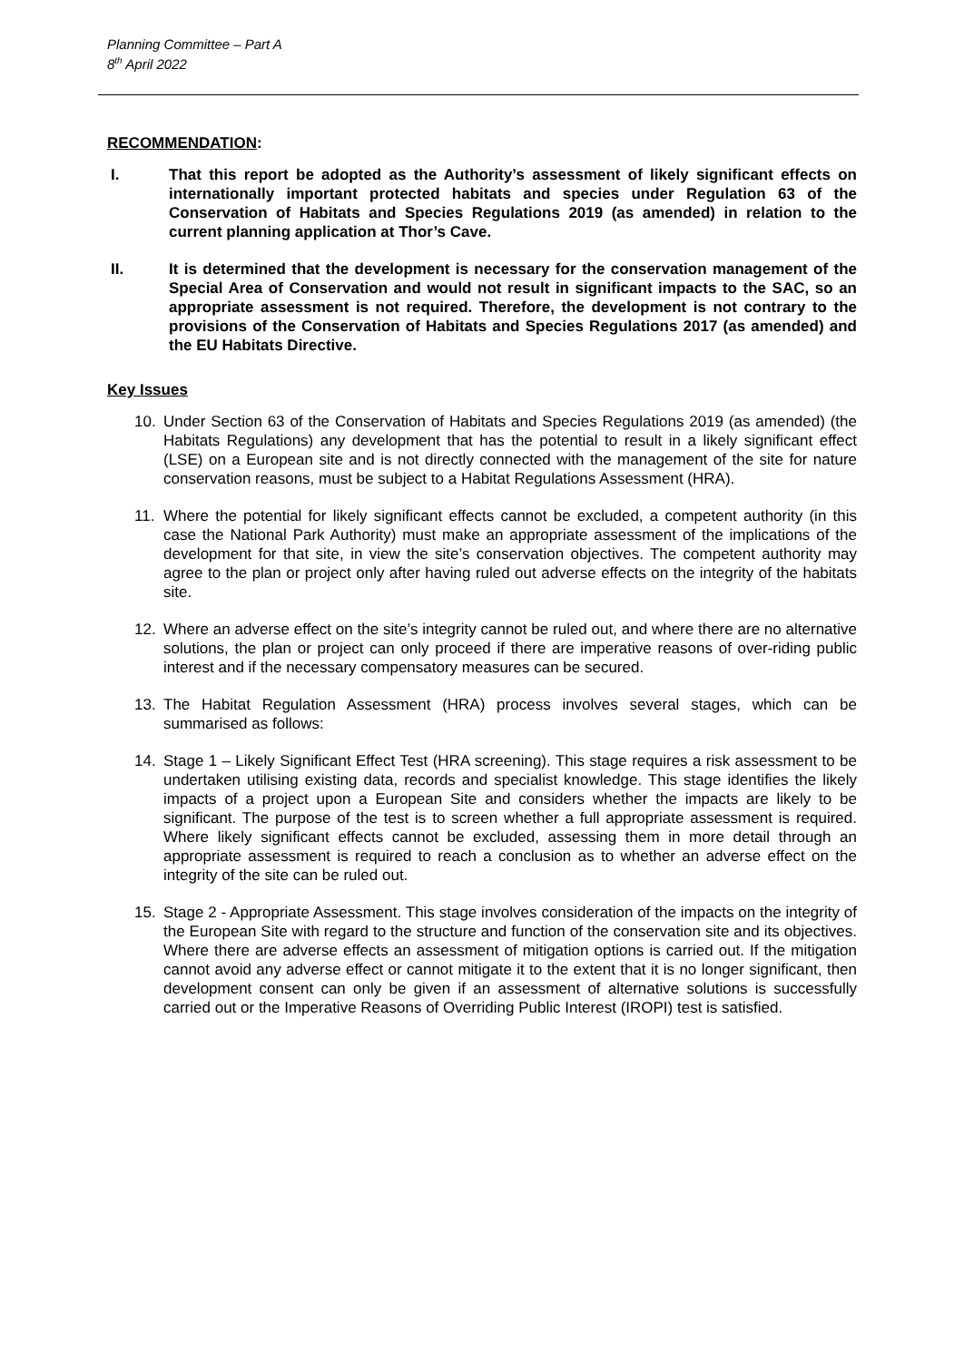Planning Committee – Part A
8<sup>th</sup> April 2022
RECOMMENDATION:
I. That this report be adopted as the Authority’s assessment of likely significant effects on internationally important protected habitats and species under Regulation 63 of the Conservation of Habitats and Species Regulations 2019 (as amended) in relation to the current planning application at Thor’s Cave.
II. It is determined that the development is necessary for the conservation management of the Special Area of Conservation and would not result in significant impacts to the SAC, so an appropriate assessment is not required. Therefore, the development is not contrary to the provisions of the Conservation of Habitats and Species Regulations 2017 (as amended) and the EU Habitats Directive.
Key Issues
10. Under Section 63 of the Conservation of Habitats and Species Regulations 2019 (as amended) (the Habitats Regulations) any development that has the potential to result in a likely significant effect (LSE) on a European site and is not directly connected with the management of the site for nature conservation reasons, must be subject to a Habitat Regulations Assessment (HRA).
11. Where the potential for likely significant effects cannot be excluded, a competent authority (in this case the National Park Authority) must make an appropriate assessment of the implications of the development for that site, in view the site’s conservation objectives. The competent authority may agree to the plan or project only after having ruled out adverse effects on the integrity of the habitats site.
12. Where an adverse effect on the site’s integrity cannot be ruled out, and where there are no alternative solutions, the plan or project can only proceed if there are imperative reasons of over-riding public interest and if the necessary compensatory measures can be secured.
13. The Habitat Regulation Assessment (HRA) process involves several stages, which can be summarised as follows:
14. Stage 1 – Likely Significant Effect Test (HRA screening). This stage requires a risk assessment to be undertaken utilising existing data, records and specialist knowledge. This stage identifies the likely impacts of a project upon a European Site and considers whether the impacts are likely to be significant. The purpose of the test is to screen whether a full appropriate assessment is required. Where likely significant effects cannot be excluded, assessing them in more detail through an appropriate assessment is required to reach a conclusion as to whether an adverse effect on the integrity of the site can be ruled out.
15. Stage 2 - Appropriate Assessment. This stage involves consideration of the impacts on the integrity of the European Site with regard to the structure and function of the conservation site and its objectives. Where there are adverse effects an assessment of mitigation options is carried out. If the mitigation cannot avoid any adverse effect or cannot mitigate it to the extent that it is no longer significant, then development consent can only be given if an assessment of alternative solutions is successfully carried out or the Imperative Reasons of Overriding Public Interest (IROPI) test is satisfied.